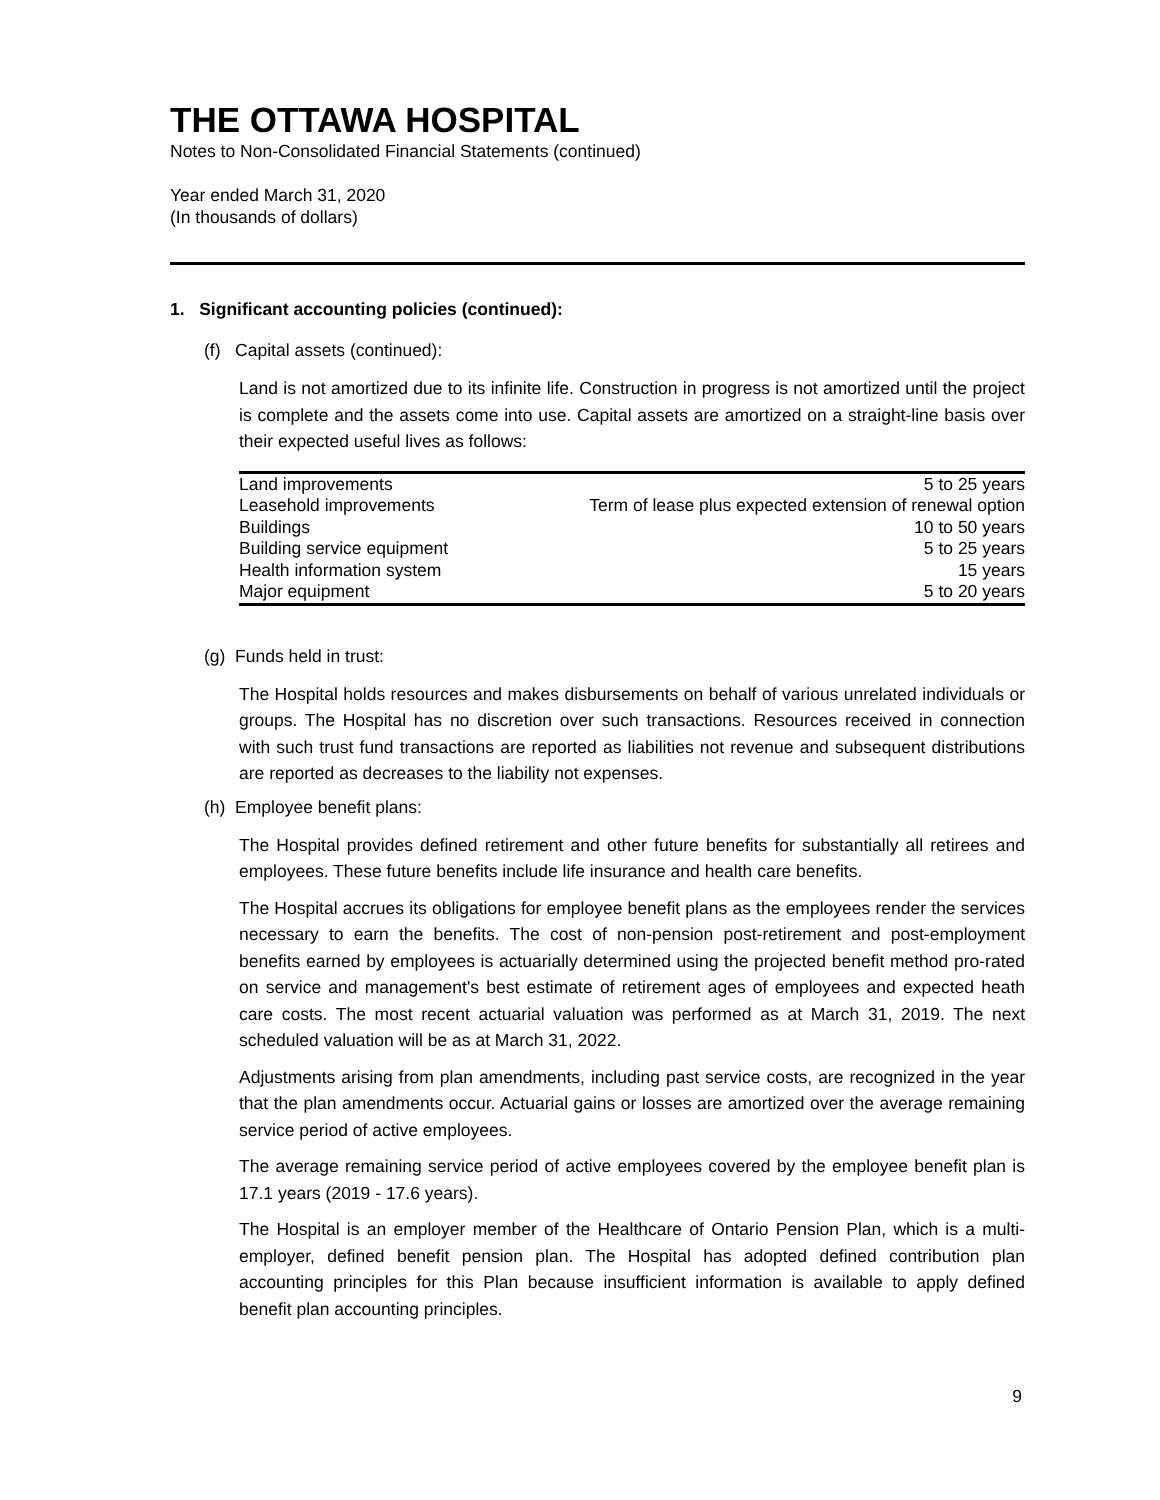THE OTTAWA HOSPITAL
Notes to Non-Consolidated Financial Statements (continued)
Year ended March 31, 2020
(In thousands of dollars)
1. Significant accounting policies (continued):
(f) Capital assets (continued):
Land is not amortized due to its infinite life. Construction in progress is not amortized until the project is complete and the assets come into use. Capital assets are amortized on a straight-line basis over their expected useful lives as follows:
| Land improvements | 5 to 25 years |
| Leasehold improvements | Term of lease plus expected extension of renewal option |
| Buildings | 10 to 50 years |
| Building service equipment | 5 to 25 years |
| Health information system | 15 years |
| Major equipment | 5 to 20 years |
(g) Funds held in trust:
The Hospital holds resources and makes disbursements on behalf of various unrelated individuals or groups. The Hospital has no discretion over such transactions. Resources received in connection with such trust fund transactions are reported as liabilities not revenue and subsequent distributions are reported as decreases to the liability not expenses.
(h) Employee benefit plans:
The Hospital provides defined retirement and other future benefits for substantially all retirees and employees. These future benefits include life insurance and health care benefits.
The Hospital accrues its obligations for employee benefit plans as the employees render the services necessary to earn the benefits. The cost of non-pension post-retirement and post-employment benefits earned by employees is actuarially determined using the projected benefit method pro-rated on service and management's best estimate of retirement ages of employees and expected heath care costs. The most recent actuarial valuation was performed as at March 31, 2019. The next scheduled valuation will be as at March 31, 2022.
Adjustments arising from plan amendments, including past service costs, are recognized in the year that the plan amendments occur. Actuarial gains or losses are amortized over the average remaining service period of active employees.
The average remaining service period of active employees covered by the employee benefit plan is 17.1 years (2019 - 17.6 years).
The Hospital is an employer member of the Healthcare of Ontario Pension Plan, which is a multi-employer, defined benefit pension plan. The Hospital has adopted defined contribution plan accounting principles for this Plan because insufficient information is available to apply defined benefit plan accounting principles.
9